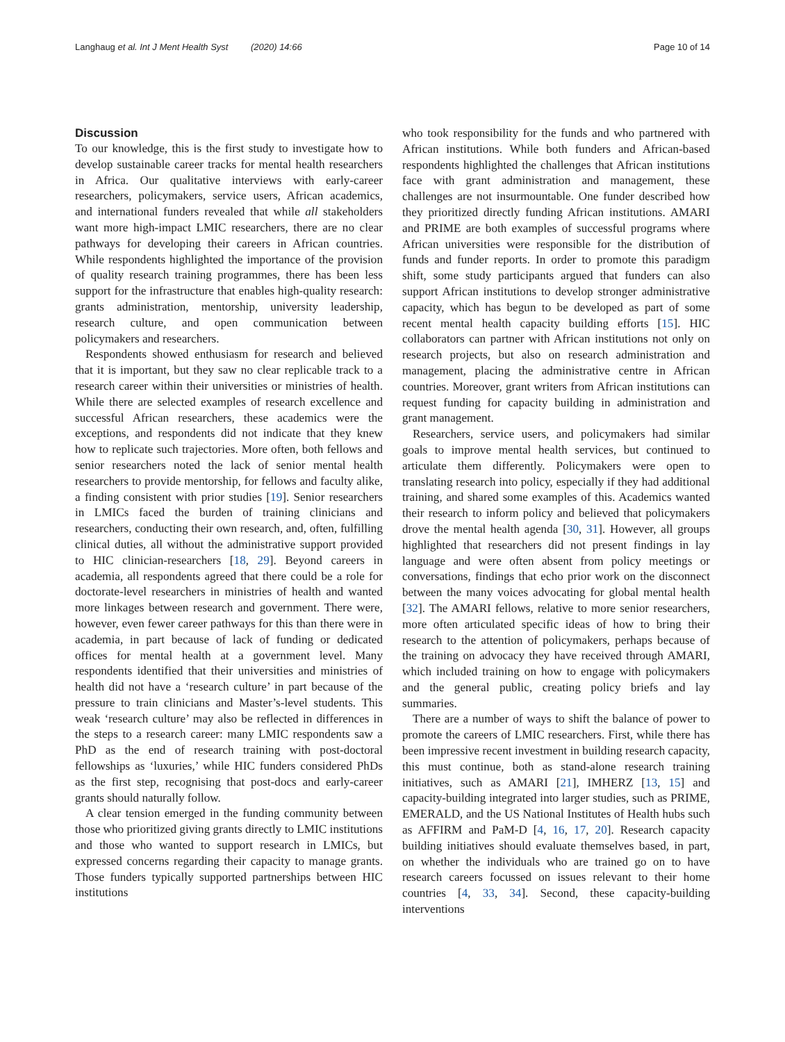Langhaug et al. Int J Ment Health Syst (2020) 14:66 Page 10 of 14
Discussion
To our knowledge, this is the first study to investigate how to develop sustainable career tracks for mental health researchers in Africa. Our qualitative interviews with early-career researchers, policymakers, service users, African academics, and international funders revealed that while all stakeholders want more high-impact LMIC researchers, there are no clear pathways for developing their careers in African countries. While respondents highlighted the importance of the provision of quality research training programmes, there has been less support for the infrastructure that enables high-quality research: grants administration, mentorship, university leadership, research culture, and open communication between policymakers and researchers.
Respondents showed enthusiasm for research and believed that it is important, but they saw no clear replicable track to a research career within their universities or ministries of health. While there are selected examples of research excellence and successful African researchers, these academics were the exceptions, and respondents did not indicate that they knew how to replicate such trajectories. More often, both fellows and senior researchers noted the lack of senior mental health researchers to provide mentorship, for fellows and faculty alike, a finding consistent with prior studies [19]. Senior researchers in LMICs faced the burden of training clinicians and researchers, conducting their own research, and, often, fulfilling clinical duties, all without the administrative support provided to HIC clinician-researchers [18, 29]. Beyond careers in academia, all respondents agreed that there could be a role for doctorate-level researchers in ministries of health and wanted more linkages between research and government. There were, however, even fewer career pathways for this than there were in academia, in part because of lack of funding or dedicated offices for mental health at a government level. Many respondents identified that their universities and ministries of health did not have a ‘research culture’ in part because of the pressure to train clinicians and Master’s-level students. This weak ‘research culture’ may also be reflected in differences in the steps to a research career: many LMIC respondents saw a PhD as the end of research training with post-doctoral fellowships as ‘luxuries,’ while HIC funders considered PhDs as the first step, recognising that post-docs and early-career grants should naturally follow.
A clear tension emerged in the funding community between those who prioritized giving grants directly to LMIC institutions and those who wanted to support research in LMICs, but expressed concerns regarding their capacity to manage grants. Those funders typically supported partnerships between HIC institutions
who took responsibility for the funds and who partnered with African institutions. While both funders and African-based respondents highlighted the challenges that African institutions face with grant administration and management, these challenges are not insurmountable. One funder described how they prioritized directly funding African institutions. AMARI and PRIME are both examples of successful programs where African universities were responsible for the distribution of funds and funder reports. In order to promote this paradigm shift, some study participants argued that funders can also support African institutions to develop stronger administrative capacity, which has begun to be developed as part of some recent mental health capacity building efforts [15]. HIC collaborators can partner with African institutions not only on research projects, but also on research administration and management, placing the administrative centre in African countries. Moreover, grant writers from African institutions can request funding for capacity building in administration and grant management.
Researchers, service users, and policymakers had similar goals to improve mental health services, but continued to articulate them differently. Policymakers were open to translating research into policy, especially if they had additional training, and shared some examples of this. Academics wanted their research to inform policy and believed that policymakers drove the mental health agenda [30, 31]. However, all groups highlighted that researchers did not present findings in lay language and were often absent from policy meetings or conversations, findings that echo prior work on the disconnect between the many voices advocating for global mental health [32]. The AMARI fellows, relative to more senior researchers, more often articulated specific ideas of how to bring their research to the attention of policymakers, perhaps because of the training on advocacy they have received through AMARI, which included training on how to engage with policymakers and the general public, creating policy briefs and lay summaries.
There are a number of ways to shift the balance of power to promote the careers of LMIC researchers. First, while there has been impressive recent investment in building research capacity, this must continue, both as stand-alone research training initiatives, such as AMARI [21], IMHERZ [13, 15] and capacity-building integrated into larger studies, such as PRIME, EMERALD, and the US National Institutes of Health hubs such as AFFIRM and PaM-D [4, 16, 17, 20]. Research capacity building initiatives should evaluate themselves based, in part, on whether the individuals who are trained go on to have research careers focussed on issues relevant to their home countries [4, 33, 34]. Second, these capacity-building interventions